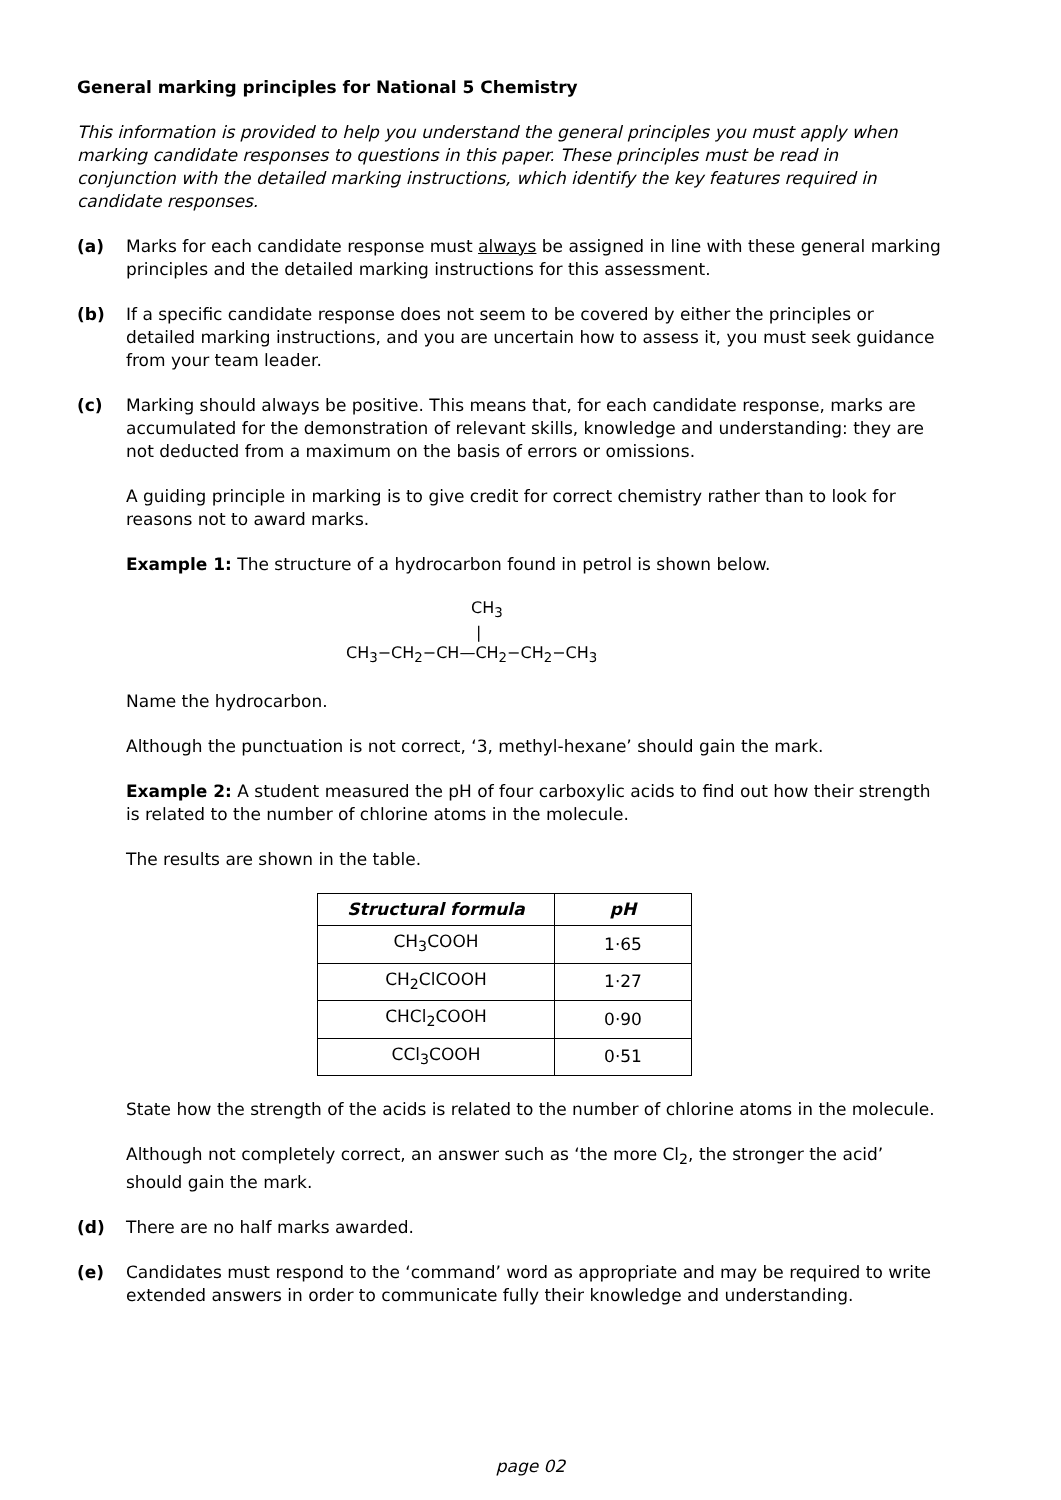General marking principles for National 5 Chemistry
This information is provided to help you understand the general principles you must apply when marking candidate responses to questions in this paper. These principles must be read in conjunction with the detailed marking instructions, which identify the key features required in candidate responses.
(a) Marks for each candidate response must always be assigned in line with these general marking principles and the detailed marking instructions for this assessment.
(b) If a specific candidate response does not seem to be covered by either the principles or detailed marking instructions, and you are uncertain how to assess it, you must seek guidance from your team leader.
(c) Marking should always be positive. This means that, for each candidate response, marks are accumulated for the demonstration of relevant skills, knowledge and understanding: they are not deducted from a maximum on the basis of errors or omissions.
A guiding principle in marking is to give credit for correct chemistry rather than to look for reasons not to award marks.
Example 1: The structure of a hydrocarbon found in petrol is shown below.
CH<sub>3</sub>
|
CH<sub>3</sub>−CH<sub>2</sub>−CH—CH<sub>2</sub>−CH<sub>2</sub>−CH<sub>3</sub>
Name the hydrocarbon.
Although the punctuation is not correct, ‘3, methyl-hexane’ should gain the mark.
Example 2: A student measured the pH of four carboxylic acids to find out how their strength is related to the number of chlorine atoms in the molecule.
The results are shown in the table.
| Structural formula | pH |
| --- | --- |
| CH<sub>3</sub>COOH | 1·65 |
| CH<sub>2</sub>ClCOOH | 1·27 |
| CHCl<sub>2</sub>COOH | 0·90 |
| CCl<sub>3</sub>COOH | 0·51 |
State how the strength of the acids is related to the number of chlorine atoms in the molecule.
Although not completely correct, an answer such as ‘the more Cl<sub>2</sub>, the stronger the acid’ should gain the mark.
(d) There are no half marks awarded.
(e) Candidates must respond to the ‘command’ word as appropriate and may be required to write extended answers in order to communicate fully their knowledge and understanding.
page 02